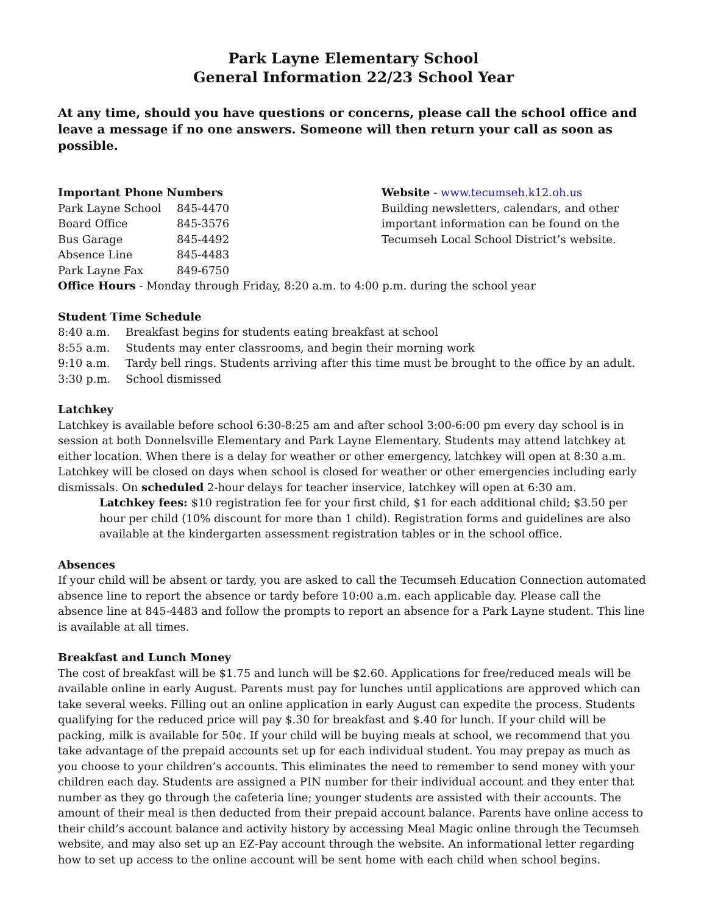Park Layne Elementary School
General Information 22/23 School Year
At any time, should you have questions or concerns, please call the school office and leave a message if no one answers. Someone will then return your call as soon as possible.
Important Phone Numbers
Park Layne School 845-4470
Board Office 845-3576
Bus Garage 845-4492
Absence Line 845-4483
Park Layne Fax 849-6750
Website - www.tecumseh.k12.oh.us
Building newsletters, calendars, and other important information can be found on the Tecumseh Local School District’s website.
Office Hours - Monday through Friday, 8:20 a.m. to 4:00 p.m. during the school year
Student Time Schedule
8:40 a.m. Breakfast begins for students eating breakfast at school
8:55 a.m. Students may enter classrooms, and begin their morning work
9:10 a.m. Tardy bell rings. Students arriving after this time must be brought to the office by an adult.
3:30 p.m. School dismissed
Latchkey
Latchkey is available before school 6:30-8:25 am and after school 3:00-6:00 pm every day school is in session at both Donnelsville Elementary and Park Layne Elementary. Students may attend latchkey at either location. When there is a delay for weather or other emergency, latchkey will open at 8:30 a.m. Latchkey will be closed on days when school is closed for weather or other emergencies including early dismissals. On scheduled 2-hour delays for teacher inservice, latchkey will open at 6:30 am.
Latchkey fees: $10 registration fee for your first child, $1 for each additional child; $3.50 per hour per child (10% discount for more than 1 child). Registration forms and guidelines are also available at the kindergarten assessment registration tables or in the school office.
Absences
If your child will be absent or tardy, you are asked to call the Tecumseh Education Connection automated absence line to report the absence or tardy before 10:00 a.m. each applicable day. Please call the absence line at 845-4483 and follow the prompts to report an absence for a Park Layne student. This line is available at all times.
Breakfast and Lunch Money
The cost of breakfast will be $1.75 and lunch will be $2.60. Applications for free/reduced meals will be available online in early August. Parents must pay for lunches until applications are approved which can take several weeks. Filling out an online application in early August can expedite the process. Students qualifying for the reduced price will pay $.30 for breakfast and $.40 for lunch. If your child will be packing, milk is available for 50¢. If your child will be buying meals at school, we recommend that you take advantage of the prepaid accounts set up for each individual student. You may prepay as much as you choose to your children’s accounts. This eliminates the need to remember to send money with your children each day. Students are assigned a PIN number for their individual account and they enter that number as they go through the cafeteria line; younger students are assisted with their accounts. The amount of their meal is then deducted from their prepaid account balance. Parents have online access to their child’s account balance and activity history by accessing Meal Magic online through the Tecumseh website, and may also set up an EZ-Pay account through the website. An informational letter regarding how to set up access to the online account will be sent home with each child when school begins.